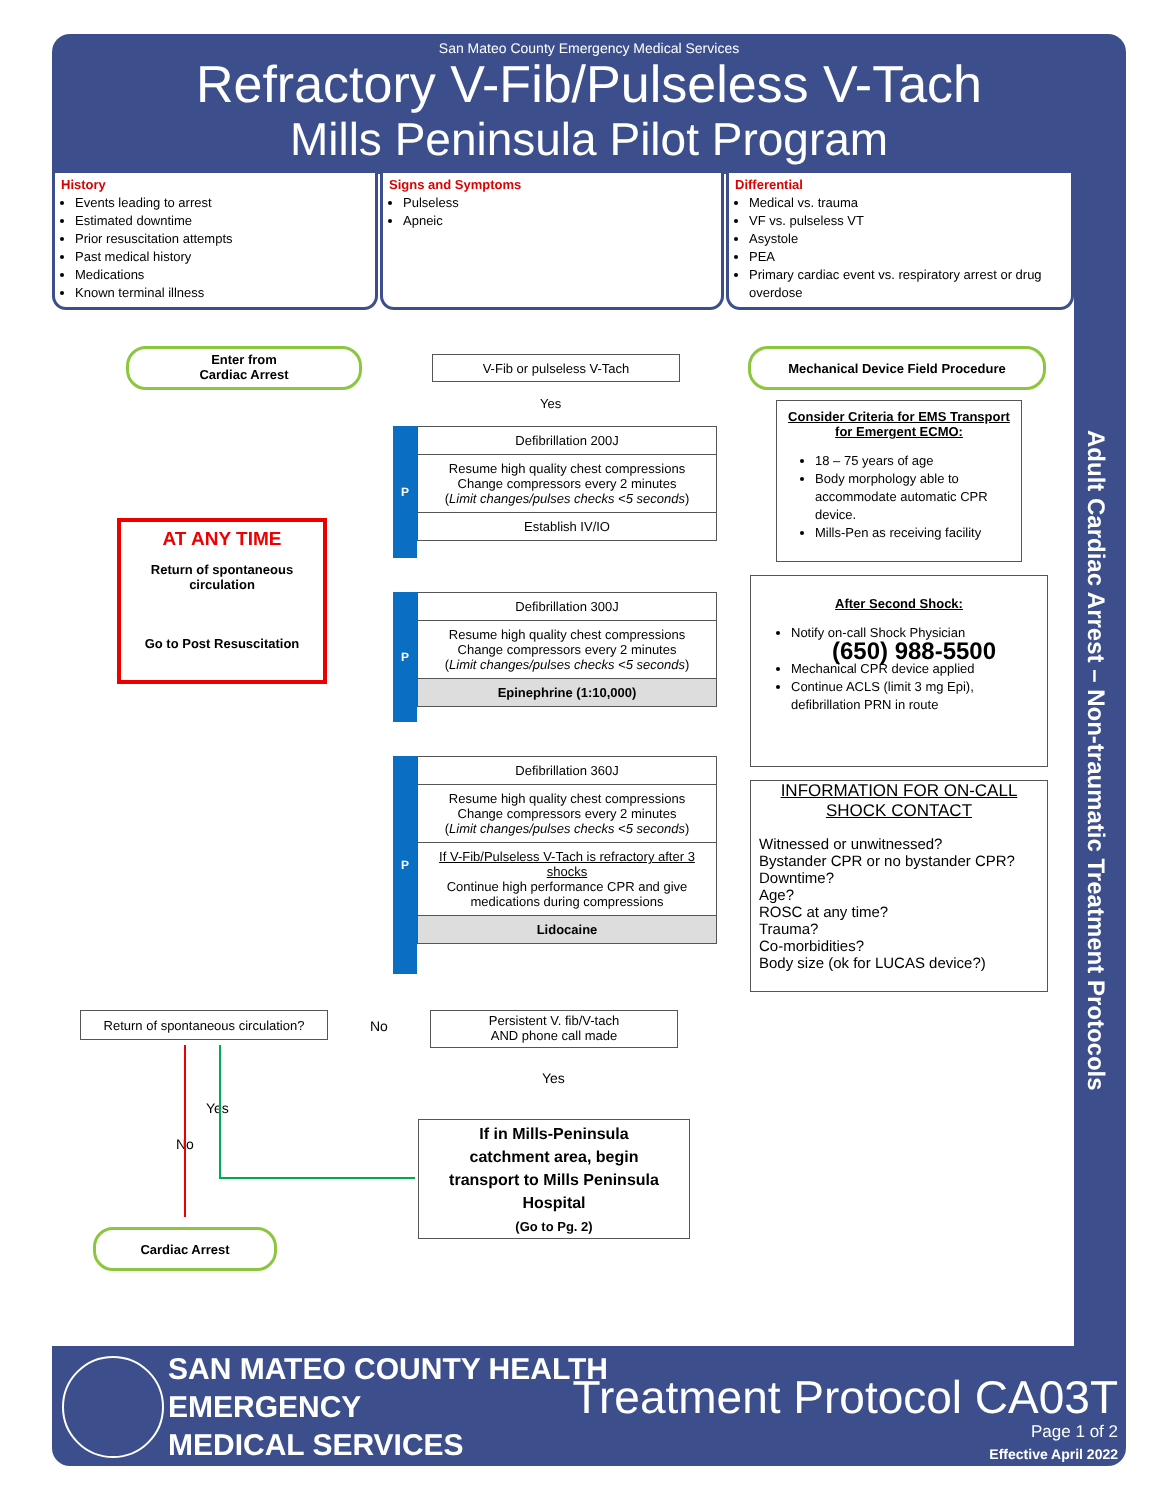San Mateo County Emergency Medical Services
Refractory V-Fib/Pulseless V-Tach
Mills Peninsula Pilot Program
Adult Cardiac Arrest – Non-traumatic Treatment Protocols
History
Events leading to arrest
Estimated downtime
Prior resuscitation attempts
Past medical history
Medications
Known terminal illness
Signs and Symptoms
Pulseless
Apneic
Differential
Medical vs. trauma
VF vs. pulseless VT
Asystole
PEA
Primary cardiac event vs. respiratory arrest or drug overdose
Enter from
Cardiac Arrest
V-Fib or pulseless V-Tach
Mechanical Device Field Procedure
Yes
Consider Criteria for EMS Transport for Emergent ECMO:
18 – 75 years of age
Body morphology able to accommodate automatic CPR device.
Mills-Pen as receiving facility
AT ANY TIME
Return of spontaneous circulation
Go to Post Resuscitation
P
Defibrillation 200J
Resume high quality chest compressions
Change compressors every 2 minutes
(Limit changes/pulses checks <5 seconds)
Establish IV/IO
P
Defibrillation 300J
Resume high quality chest compressions
Change compressors every 2 minutes
(Limit changes/pulses checks <5 seconds)
Epinephrine (1:10,000)
After Second Shock:
Notify on-call Shock Physician
(650) 988-5500
Mechanical CPR device applied
Continue ACLS (limit 3 mg Epi), defibrillation PRN in route
P
Defibrillation 360J
Resume high quality chest compressions
Change compressors every 2 minutes
(Limit changes/pulses checks <5 seconds)
If V-Fib/Pulseless V-Tach is refractory after 3 shocks
Continue high performance CPR and give medications during compressions
Lidocaine
INFORMATION FOR ON-CALL SHOCK CONTACT
Witnessed or unwitnessed?
Bystander CPR or no bystander CPR?
Downtime?
Age?
ROSC at any time?
Trauma?
Co-morbidities?
Body size (ok for LUCAS device?)
Return of spontaneous circulation?
No
Persistent V. fib/V-tach
AND phone call made
Yes
Yes
No
If in Mills-Peninsula catchment area, begin transport to Mills Peninsula Hospital
(Go to Pg. 2)
Cardiac Arrest
SAN MATEO COUNTY HEALTH
EMERGENCY
MEDICAL SERVICES
Treatment Protocol CA03T
Page 1 of 2
Effective April 2022